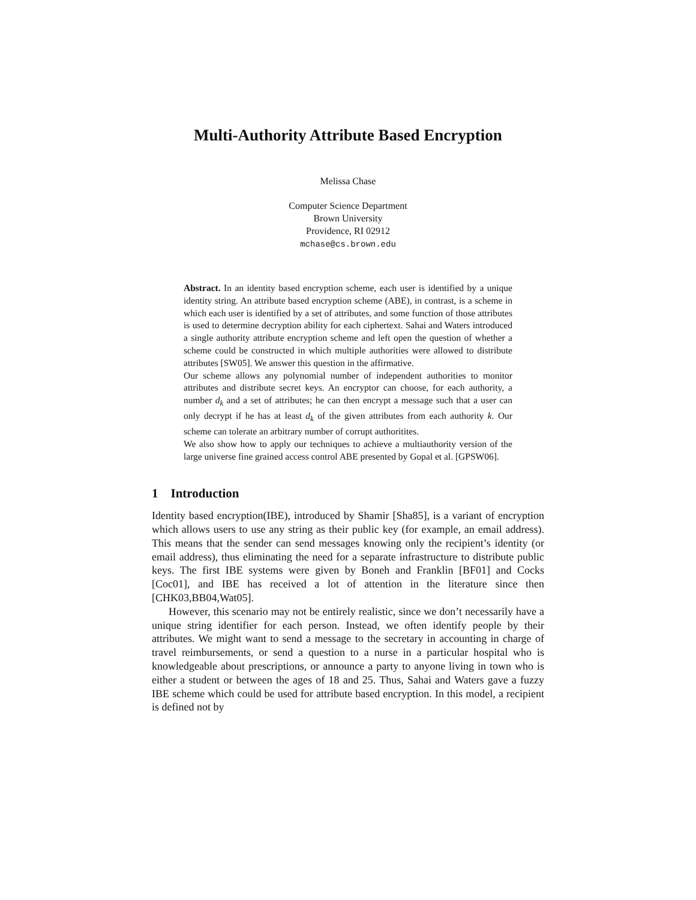Multi-Authority Attribute Based Encryption
Melissa Chase
Computer Science Department
Brown University
Providence, RI 02912
mchase@cs.brown.edu
Abstract. In an identity based encryption scheme, each user is identified by a unique identity string. An attribute based encryption scheme (ABE), in contrast, is a scheme in which each user is identified by a set of attributes, and some function of those attributes is used to determine decryption ability for each ciphertext. Sahai and Waters introduced a single authority attribute encryption scheme and left open the question of whether a scheme could be constructed in which multiple authorities were allowed to distribute attributes [SW05]. We answer this question in the affirmative.
Our scheme allows any polynomial number of independent authorities to monitor attributes and distribute secret keys. An encryptor can choose, for each authority, a number d<sub>k</sub> and a set of attributes; he can then encrypt a message such that a user can only decrypt if he has at least d<sub>k</sub> of the given attributes from each authority k. Our scheme can tolerate an arbitrary number of corrupt authoritites.
We also show how to apply our techniques to achieve a multiauthority version of the large universe fine grained access control ABE presented by Gopal et al. [GPSW06].
1 Introduction
Identity based encryption(IBE), introduced by Shamir [Sha85], is a variant of encryption which allows users to use any string as their public key (for example, an email address). This means that the sender can send messages knowing only the recipient’s identity (or email address), thus eliminating the need for a separate infrastructure to distribute public keys. The first IBE systems were given by Boneh and Franklin [BF01] and Cocks [Coc01], and IBE has received a lot of attention in the literature since then [CHK03,BB04,Wat05].
However, this scenario may not be entirely realistic, since we don’t necessarily have a unique string identifier for each person. Instead, we often identify people by their attributes. We might want to send a message to the secretary in accounting in charge of travel reimbursements, or send a question to a nurse in a particular hospital who is knowledgeable about prescriptions, or announce a party to anyone living in town who is either a student or between the ages of 18 and 25. Thus, Sahai and Waters gave a fuzzy IBE scheme which could be used for attribute based encryption. In this model, a recipient is defined not by